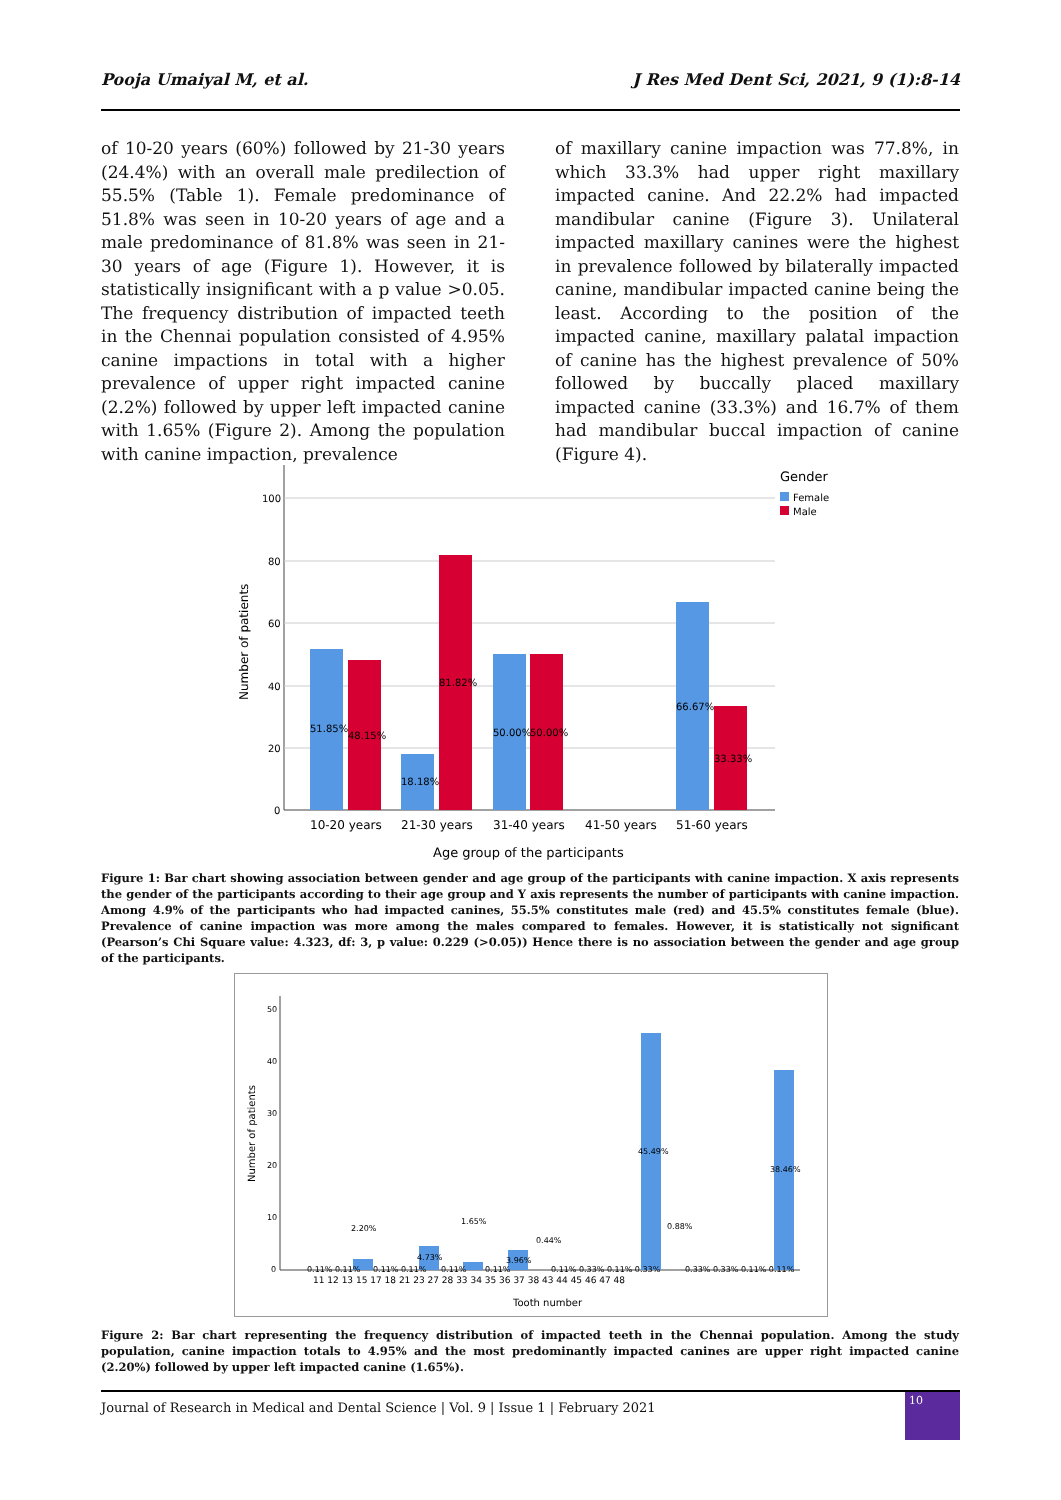Pooja Umaiyal M, et al. J Res Med Dent Sci, 2021, 9 (1):8-14
of 10-20 years (60%) followed by 21-30 years (24.4%) with an overall male predilection of 55.5% (Table 1). Female predominance of 51.8% was seen in 10-20 years of age and a male predominance of 81.8% was seen in 21-30 years of age (Figure 1). However, it is statistically insignificant with a p value >0.05. The frequency distribution of impacted teeth in the Chennai population consisted of 4.95% canine impactions in total with a higher prevalence of upper right impacted canine (2.2%) followed by upper left impacted canine with 1.65% (Figure 2). Among the population with canine impaction, prevalence
of maxillary canine impaction was 77.8%, in which 33.3% had upper right maxillary impacted canine. And 22.2% had impacted mandibular canine (Figure 3). Unilateral impacted maxillary canines were the highest in prevalence followed by bilaterally impacted canine, mandibular impacted canine being the least. According to the position of the impacted canine, maxillary palatal impaction of canine has the highest prevalence of 50% followed by buccally placed maxillary impacted canine (33.3%) and 16.7% of them had mandibular buccal impaction of canine (Figure 4).
100
80
60
40
20
0
Number of patients
51.85%
48.15%
18.18%
81.82%
50.00%
50.00%
66.67%
33.33%
10-20 years
21-30 years
31-40 years
41-50 years
51-60 years
Age group of the participants
Gender
Female
Male
Figure 1: Bar chart showing association between gender and age group of the participants with canine impaction. X axis represents the gender of the participants according to their age group and Y axis represents the number of participants with canine impaction. Among 4.9% of the participants who had impacted canines, 55.5% constitutes male (red) and 45.5% constitutes female (blue). Prevalence of canine impaction was more among the males compared to females. However, it is statistically not significant (Pearson’s Chi Square value: 4.323, df: 3, p value: 0.229 (>0.05)) Hence there is no association between the gender and age group of the participants.
50
40
30
20
10
0
Number of patients
2.20%
4.73%
1.65%
3.96%
0.44%
45.49%
0.88%
38.46%
0.11% 0.11%
0.11% 0.11%
0.11%
0.11%
0.11% 0.33% 0.11% 0.33%
0.33% 0.33% 0.11% 0.11%
11 12 13 15 17 18 21 23 27 28 33 34 35 36 37 38 43 44 45 46 47 48
Tooth number
Figure 2: Bar chart representing the frequency distribution of impacted teeth in the Chennai population. Among the study population, canine impaction totals to 4.95% and the most predominantly impacted canines are upper right impacted canine (2.20%) followed by upper left impacted canine (1.65%).
Journal of Research in Medical and Dental Science | Vol. 9 | Issue 1 | February 2021
10